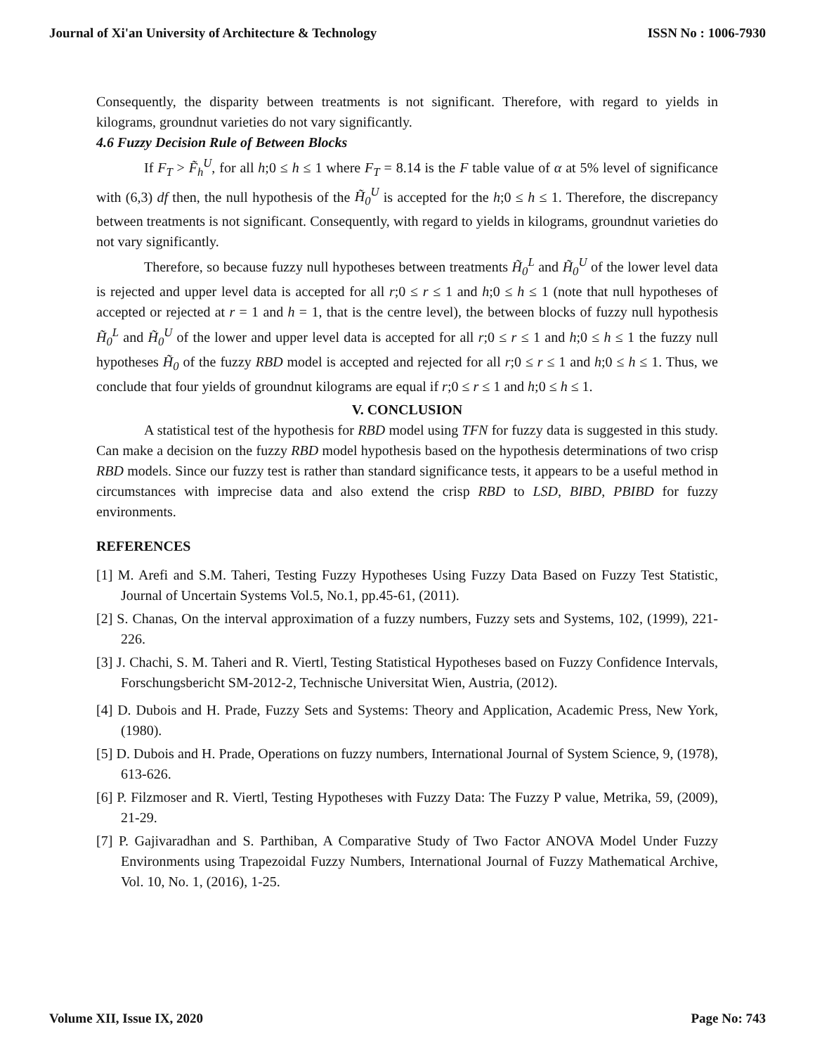Journal of Xi'an University of Architecture & Technology ISSN No : 1006-7930
Consequently, the disparity between treatments is not significant. Therefore, with regard to yields in kilograms, groundnut varieties do not vary significantly.
4.6 Fuzzy Decision Rule of Between Blocks
If F<sub>T</sub> > F̃<sub>h</sub><sup>U</sup>, for all h;0 ≤ h ≤ 1 where F<sub>T</sub> = 8.14 is the F table value of α at 5% level of significance with (6,3) df then, the null hypothesis of the H̃<sub>0</sub><sup>U</sup> is accepted for the h;0 ≤ h ≤ 1. Therefore, the discrepancy between treatments is not significant. Consequently, with regard to yields in kilograms, groundnut varieties do not vary significantly.
Therefore, so because fuzzy null hypotheses between treatments H̃<sub>0</sub><sup>L</sup> and H̃<sub>0</sub><sup>U</sup> of the lower level data is rejected and upper level data is accepted for all r;0 ≤ r ≤ 1 and h;0 ≤ h ≤ 1 (note that null hypotheses of accepted or rejected at r = 1 and h = 1, that is the centre level), the between blocks of fuzzy null hypothesis H̃<sub>0</sub><sup>L</sup> and H̃<sub>0</sub><sup>U</sup> of the lower and upper level data is accepted for all r;0 ≤ r ≤ 1 and h;0 ≤ h ≤ 1 the fuzzy null hypotheses H̃<sub>0</sub> of the fuzzy RBD model is accepted and rejected for all r;0 ≤ r ≤ 1 and h;0 ≤ h ≤ 1. Thus, we conclude that four yields of groundnut kilograms are equal if r;0 ≤ r ≤ 1 and h;0 ≤ h ≤ 1.
V. CONCLUSION
A statistical test of the hypothesis for RBD model using TFN for fuzzy data is suggested in this study. Can make a decision on the fuzzy RBD model hypothesis based on the hypothesis determinations of two crisp RBD models. Since our fuzzy test is rather than standard significance tests, it appears to be a useful method in circumstances with imprecise data and also extend the crisp RBD to LSD, BIBD, PBIBD for fuzzy environments.
REFERENCES
[1] M. Arefi and S.M. Taheri, Testing Fuzzy Hypotheses Using Fuzzy Data Based on Fuzzy Test Statistic, Journal of Uncertain Systems Vol.5, No.1, pp.45-61, (2011).
[2] S. Chanas, On the interval approximation of a fuzzy numbers, Fuzzy sets and Systems, 102, (1999), 221-226.
[3] J. Chachi, S. M. Taheri and R. Viertl, Testing Statistical Hypotheses based on Fuzzy Confidence Intervals, Forschungsbericht SM-2012-2, Technische Universitat Wien, Austria, (2012).
[4] D. Dubois and H. Prade, Fuzzy Sets and Systems: Theory and Application, Academic Press, New York, (1980).
[5] D. Dubois and H. Prade, Operations on fuzzy numbers, International Journal of System Science, 9, (1978), 613-626.
[6] P. Filzmoser and R. Viertl, Testing Hypotheses with Fuzzy Data: The Fuzzy P value, Metrika, 59, (2009), 21-29.
[7] P. Gajivaradhan and S. Parthiban, A Comparative Study of Two Factor ANOVA Model Under Fuzzy Environments using Trapezoidal Fuzzy Numbers, International Journal of Fuzzy Mathematical Archive, Vol. 10, No. 1, (2016), 1-25.
Volume XII, Issue IX, 2020 Page No: 743